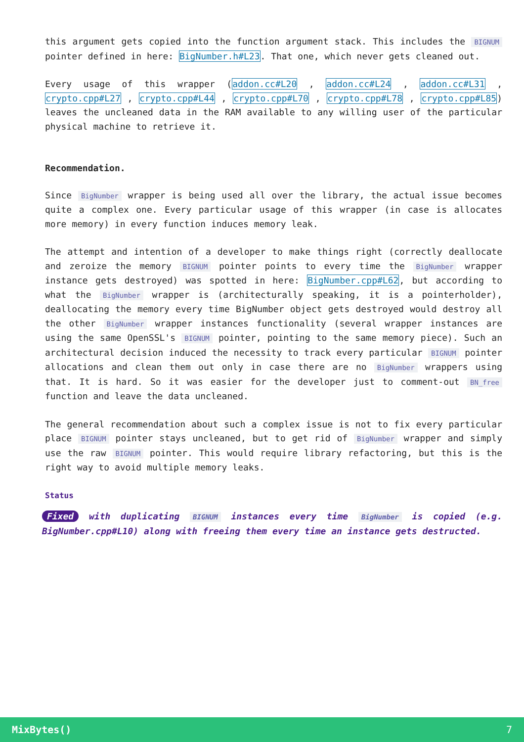this argument gets copied into the function argument stack. This includes the BIGNUM pointer defined in here: BigNumber.h#L23. That one, which never gets cleaned out.
Every usage of this wrapper (addon.cc#L20 , addon.cc#L24 , addon.cc#L31 , crypto.cpp#L27 , crypto.cpp#L44 , crypto.cpp#L70 , crypto.cpp#L78 , crypto.cpp#L85) leaves the uncleaned data in the RAM available to any willing user of the particular physical machine to retrieve it.
Recommendation.
Since BigNumber wrapper is being used all over the library, the actual issue becomes quite a complex one. Every particular usage of this wrapper (in case is allocates more memory) in every function induces memory leak.
The attempt and intention of a developer to make things right (correctly deallocate and zeroize the memory BIGNUM pointer points to every time the BigNumber wrapper instance gets destroyed) was spotted in here: BigNumber.cpp#L62, but according to what the BigNumber wrapper is (architecturally speaking, it is a pointerholder), deallocating the memory every time BigNumber object gets destroyed would destroy all the other BigNumber wrapper instances functionality (several wrapper instances are using the same OpenSSL's BIGNUM pointer, pointing to the same memory piece). Such an architectural decision induced the necessity to track every particular BIGNUM pointer allocations and clean them out only in case there are no BigNumber wrappers using that. It is hard. So it was easier for the developer just to comment-out BN_free function and leave the data uncleaned.
The general recommendation about such a complex issue is not to fix every particular place BIGNUM pointer stays uncleaned, but to get rid of BigNumber wrapper and simply use the raw BIGNUM pointer. This would require library refactoring, but this is the right way to avoid multiple memory leaks.
Status
Fixed with duplicating BIGNUM instances every time BigNumber is copied (e.g. BigNumber.cpp#L10) along with freeing them every time an instance gets destructed.
MixBytes() 7